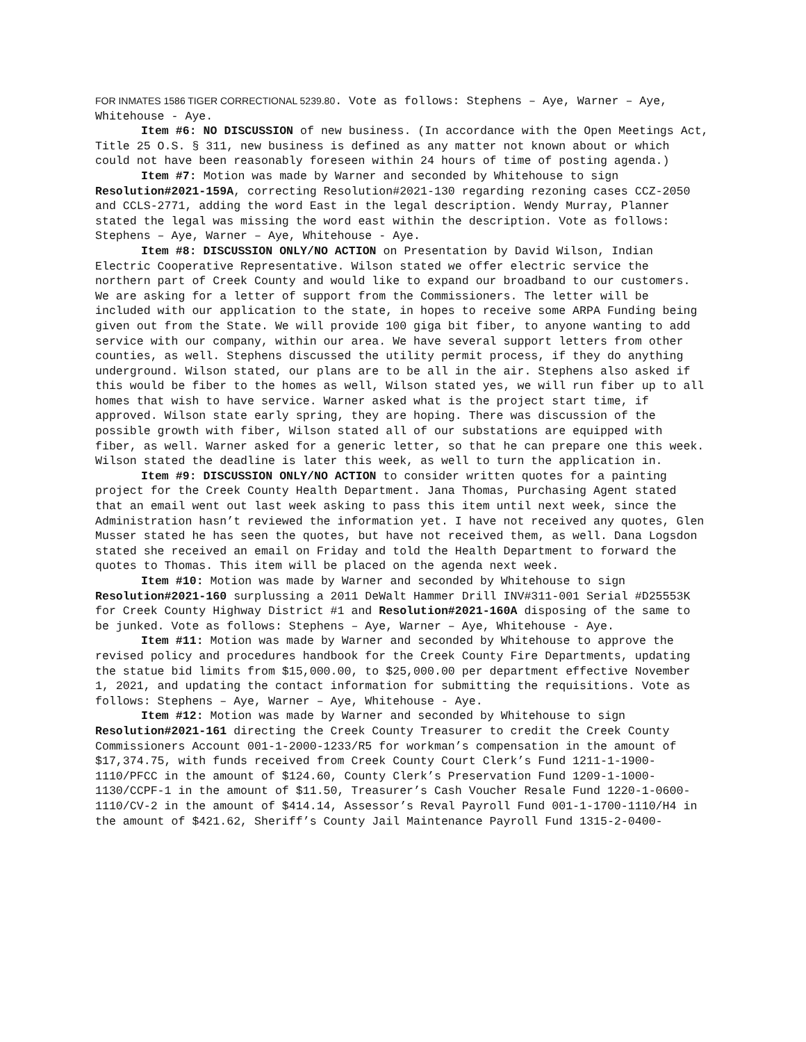FOR INMATES 1586 TIGER CORRECTIONAL 5239.80. Vote as follows: Stephens – Aye, Warner – Aye, Whitehouse - Aye.
Item #6: NO DISCUSSION of new business. (In accordance with the Open Meetings Act, Title 25 O.S. § 311, new business is defined as any matter not known about or which could not have been reasonably foreseen within 24 hours of time of posting agenda.)
Item #7: Motion was made by Warner and seconded by Whitehouse to sign Resolution#2021-159A, correcting Resolution#2021-130 regarding rezoning cases CCZ-2050 and CCLS-2771, adding the word East in the legal description. Wendy Murray, Planner stated the legal was missing the word east within the description. Vote as follows: Stephens – Aye, Warner – Aye, Whitehouse - Aye.
Item #8: DISCUSSION ONLY/NO ACTION on Presentation by David Wilson, Indian Electric Cooperative Representative. Wilson stated we offer electric service the northern part of Creek County and would like to expand our broadband to our customers. We are asking for a letter of support from the Commissioners. The letter will be included with our application to the state, in hopes to receive some ARPA Funding being given out from the State. We will provide 100 giga bit fiber, to anyone wanting to add service with our company, within our area. We have several support letters from other counties, as well. Stephens discussed the utility permit process, if they do anything underground. Wilson stated, our plans are to be all in the air. Stephens also asked if this would be fiber to the homes as well, Wilson stated yes, we will run fiber up to all homes that wish to have service. Warner asked what is the project start time, if approved. Wilson state early spring, they are hoping. There was discussion of the possible growth with fiber, Wilson stated all of our substations are equipped with fiber, as well. Warner asked for a generic letter, so that he can prepare one this week. Wilson stated the deadline is later this week, as well to turn the application in.
Item #9: DISCUSSION ONLY/NO ACTION to consider written quotes for a painting project for the Creek County Health Department. Jana Thomas, Purchasing Agent stated that an email went out last week asking to pass this item until next week, since the Administration hasn’t reviewed the information yet. I have not received any quotes, Glen Musser stated he has seen the quotes, but have not received them, as well. Dana Logsdon stated she received an email on Friday and told the Health Department to forward the quotes to Thomas. This item will be placed on the agenda next week.
Item #10: Motion was made by Warner and seconded by Whitehouse to sign Resolution#2021-160 surplussing a 2011 DeWalt Hammer Drill INV#311-001 Serial #D25553K for Creek County Highway District #1 and Resolution#2021-160A disposing of the same to be junked. Vote as follows: Stephens – Aye, Warner – Aye, Whitehouse - Aye.
Item #11: Motion was made by Warner and seconded by Whitehouse to approve the revised policy and procedures handbook for the Creek County Fire Departments, updating the statue bid limits from $15,000.00, to $25,000.00 per department effective November 1, 2021, and updating the contact information for submitting the requisitions. Vote as follows: Stephens – Aye, Warner – Aye, Whitehouse - Aye.
Item #12: Motion was made by Warner and seconded by Whitehouse to sign Resolution#2021-161 directing the Creek County Treasurer to credit the Creek County Commissioners Account 001-1-2000-1233/R5 for workman’s compensation in the amount of $17,374.75, with funds received from Creek County Court Clerk’s Fund 1211-1-1900-1110/PFCC in the amount of $124.60, County Clerk’s Preservation Fund 1209-1-1000-1130/CCPF-1 in the amount of $11.50, Treasurer’s Cash Voucher Resale Fund 1220-1-0600-1110/CV-2 in the amount of $414.14, Assessor’s Reval Payroll Fund 001-1-1700-1110/H4 in the amount of $421.62, Sheriff’s County Jail Maintenance Payroll Fund 1315-2-0400-